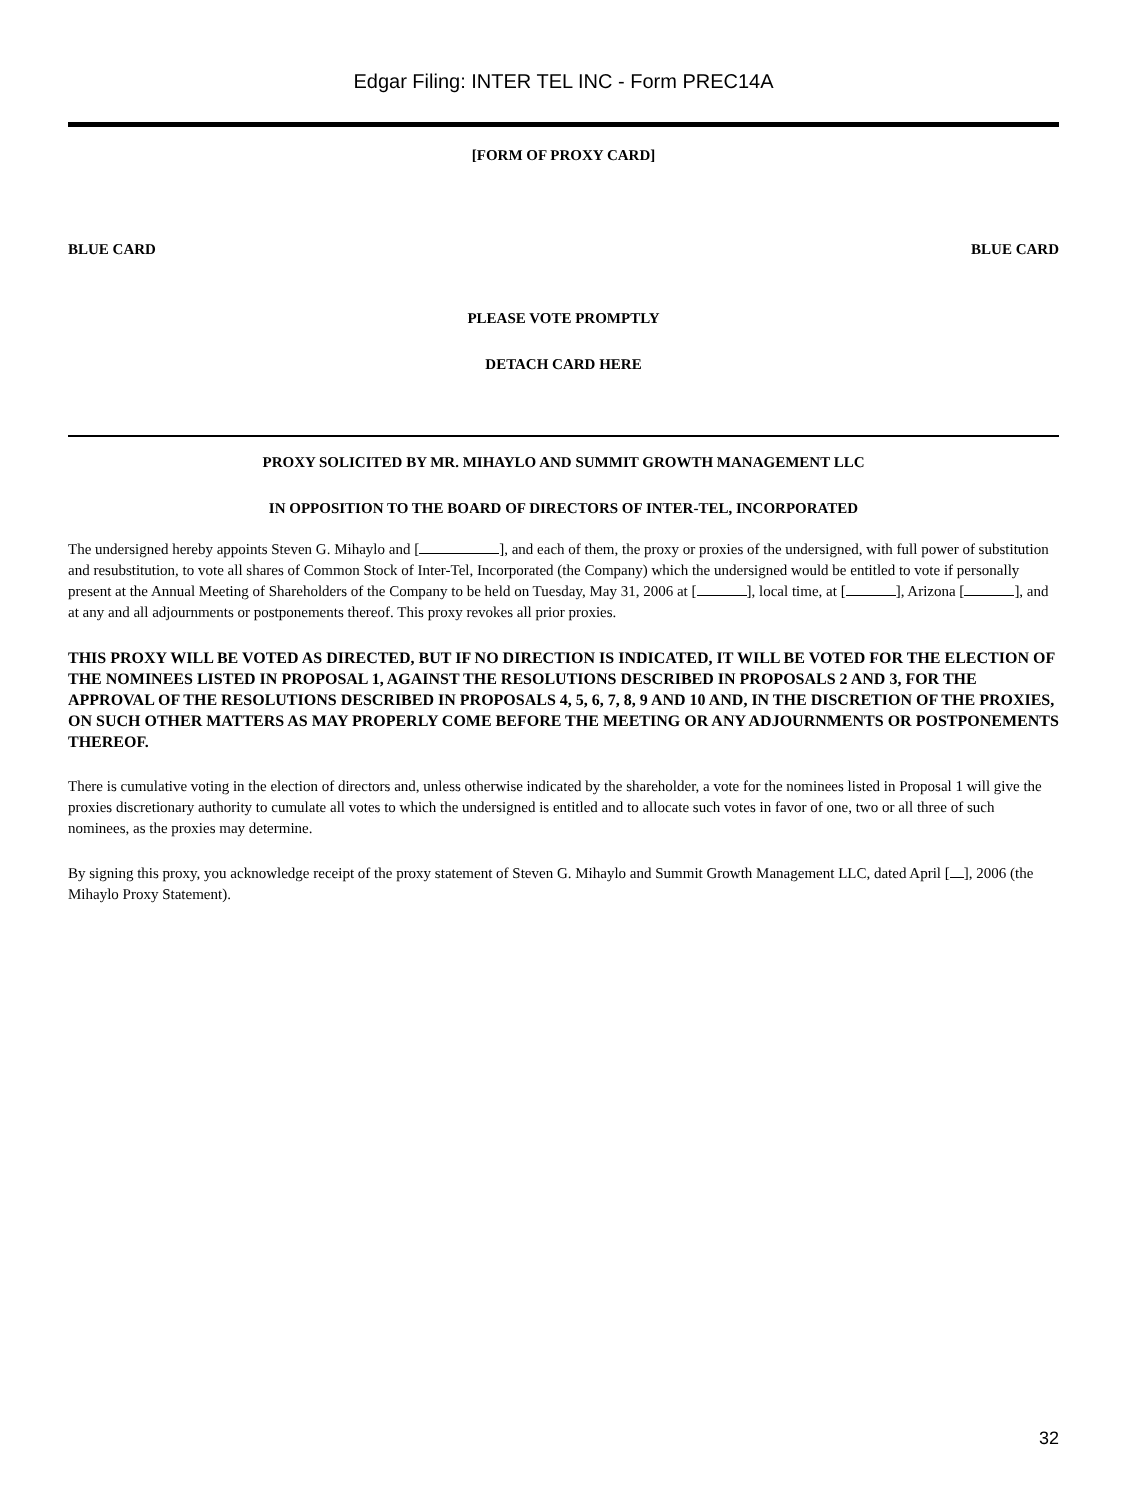Edgar Filing: INTER TEL INC - Form PREC14A
[FORM OF PROXY CARD]
BLUE CARD BLUE CARD
PLEASE VOTE PROMPTLY
DETACH CARD HERE
PROXY SOLICITED BY MR. MIHAYLO AND SUMMIT GROWTH MANAGEMENT LLC
IN OPPOSITION TO THE BOARD OF DIRECTORS OF INTER-TEL, INCORPORATED
The undersigned hereby appoints Steven G. Mihaylo and [ ], and each of them, the proxy or proxies of the undersigned, with full power of substitution and resubstitution, to vote all shares of Common Stock of Inter-Tel, Incorporated (the Company) which the undersigned would be entitled to vote if personally present at the Annual Meeting of Shareholders of the Company to be held on Tuesday, May 31, 2006 at [ ], local time, at [ ], Arizona [ ], and at any and all adjournments or postponements thereof. This proxy revokes all prior proxies.
THIS PROXY WILL BE VOTED AS DIRECTED, BUT IF NO DIRECTION IS INDICATED, IT WILL BE VOTED FOR THE ELECTION OF THE NOMINEES LISTED IN PROPOSAL 1, AGAINST THE RESOLUTIONS DESCRIBED IN PROPOSALS 2 AND 3, FOR THE APPROVAL OF THE RESOLUTIONS DESCRIBED IN PROPOSALS 4, 5, 6, 7, 8, 9 AND 10 AND, IN THE DISCRETION OF THE PROXIES, ON SUCH OTHER MATTERS AS MAY PROPERLY COME BEFORE THE MEETING OR ANY ADJOURNMENTS OR POSTPONEMENTS THEREOF.
There is cumulative voting in the election of directors and, unless otherwise indicated by the shareholder, a vote for the nominees listed in Proposal 1 will give the proxies discretionary authority to cumulate all votes to which the undersigned is entitled and to allocate such votes in favor of one, two or all three of such nominees, as the proxies may determine.
By signing this proxy, you acknowledge receipt of the proxy statement of Steven G. Mihaylo and Summit Growth Management LLC, dated April [ ], 2006 (the Mihaylo Proxy Statement).
32